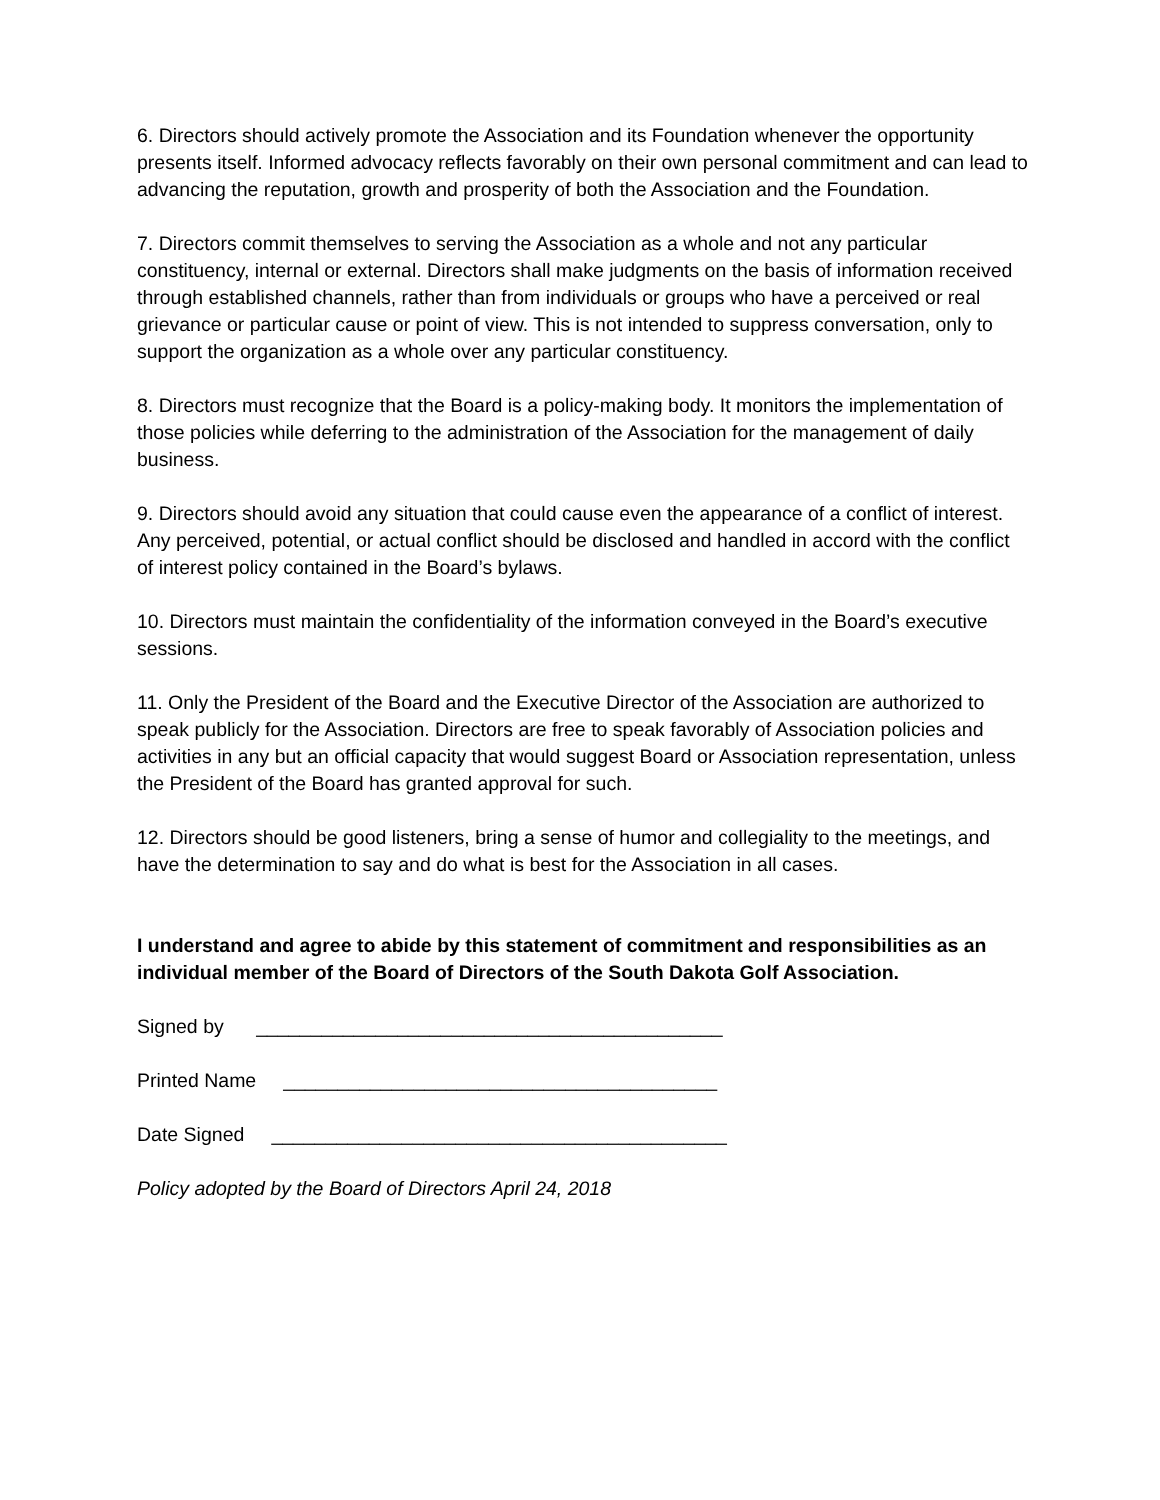6. Directors should actively promote the Association and its Foundation whenever the opportunity presents itself. Informed advocacy reflects favorably on their own personal commitment and can lead to advancing the reputation, growth and prosperity of both the Association and the Foundation.
7. Directors commit themselves to serving the Association as a whole and not any particular constituency, internal or external. Directors shall make judgments on the basis of information received through established channels, rather than from individuals or groups who have a perceived or real grievance or particular cause or point of view. This is not intended to suppress conversation, only to support the organization as a whole over any particular constituency.
8. Directors must recognize that the Board is a policy-making body. It monitors the implementation of those policies while deferring to the administration of the Association for the management of daily business.
9. Directors should avoid any situation that could cause even the appearance of a conflict of interest. Any perceived, potential, or actual conflict should be disclosed and handled in accord with the conflict of interest policy contained in the Board’s bylaws.
10. Directors must maintain the confidentiality of the information conveyed in the Board’s executive sessions.
11. Only the President of the Board and the Executive Director of the Association are authorized to speak publicly for the Association. Directors are free to speak favorably of Association policies and activities in any but an official capacity that would suggest Board or Association representation, unless the President of the Board has granted approval for such.
12. Directors should be good listeners, bring a sense of humor and collegiality to the meetings, and have the determination to say and do what is best for the Association in all cases.
I understand and agree to abide by this statement of commitment and responsibilities as an individual member of the Board of Directors of the South Dakota Golf Association.
Signed by ___________________________________________
Printed Name ________________________________________
Date Signed __________________________________________
Policy adopted by the Board of Directors April 24, 2018